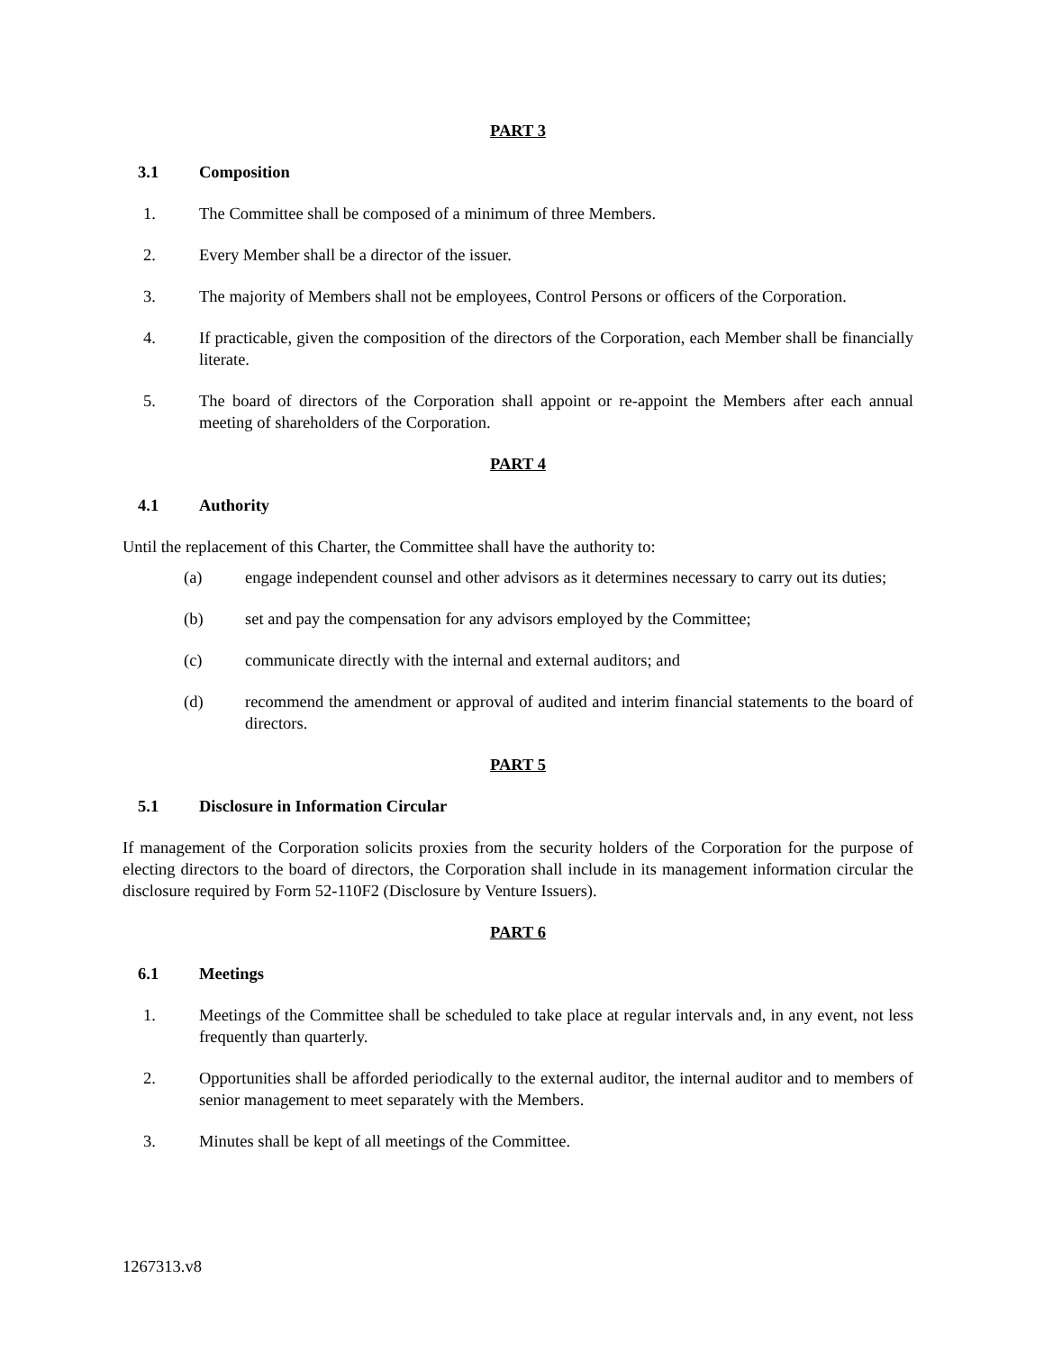PART 3
3.1 Composition
1. The Committee shall be composed of a minimum of three Members.
2. Every Member shall be a director of the issuer.
3. The majority of Members shall not be employees, Control Persons or officers of the Corporation.
4. If practicable, given the composition of the directors of the Corporation, each Member shall be financially literate.
5. The board of directors of the Corporation shall appoint or re-appoint the Members after each annual meeting of shareholders of the Corporation.
PART 4
4.1 Authority
Until the replacement of this Charter, the Committee shall have the authority to:
(a) engage independent counsel and other advisors as it determines necessary to carry out its duties;
(b) set and pay the compensation for any advisors employed by the Committee;
(c) communicate directly with the internal and external auditors; and
(d) recommend the amendment or approval of audited and interim financial statements to the board of directors.
PART 5
5.1 Disclosure in Information Circular
If management of the Corporation solicits proxies from the security holders of the Corporation for the purpose of electing directors to the board of directors, the Corporation shall include in its management information circular the disclosure required by Form 52-110F2 (Disclosure by Venture Issuers).
PART 6
6.1 Meetings
1. Meetings of the Committee shall be scheduled to take place at regular intervals and, in any event, not less frequently than quarterly.
2. Opportunities shall be afforded periodically to the external auditor, the internal auditor and to members of senior management to meet separately with the Members.
3. Minutes shall be kept of all meetings of the Committee.
1267313.v8